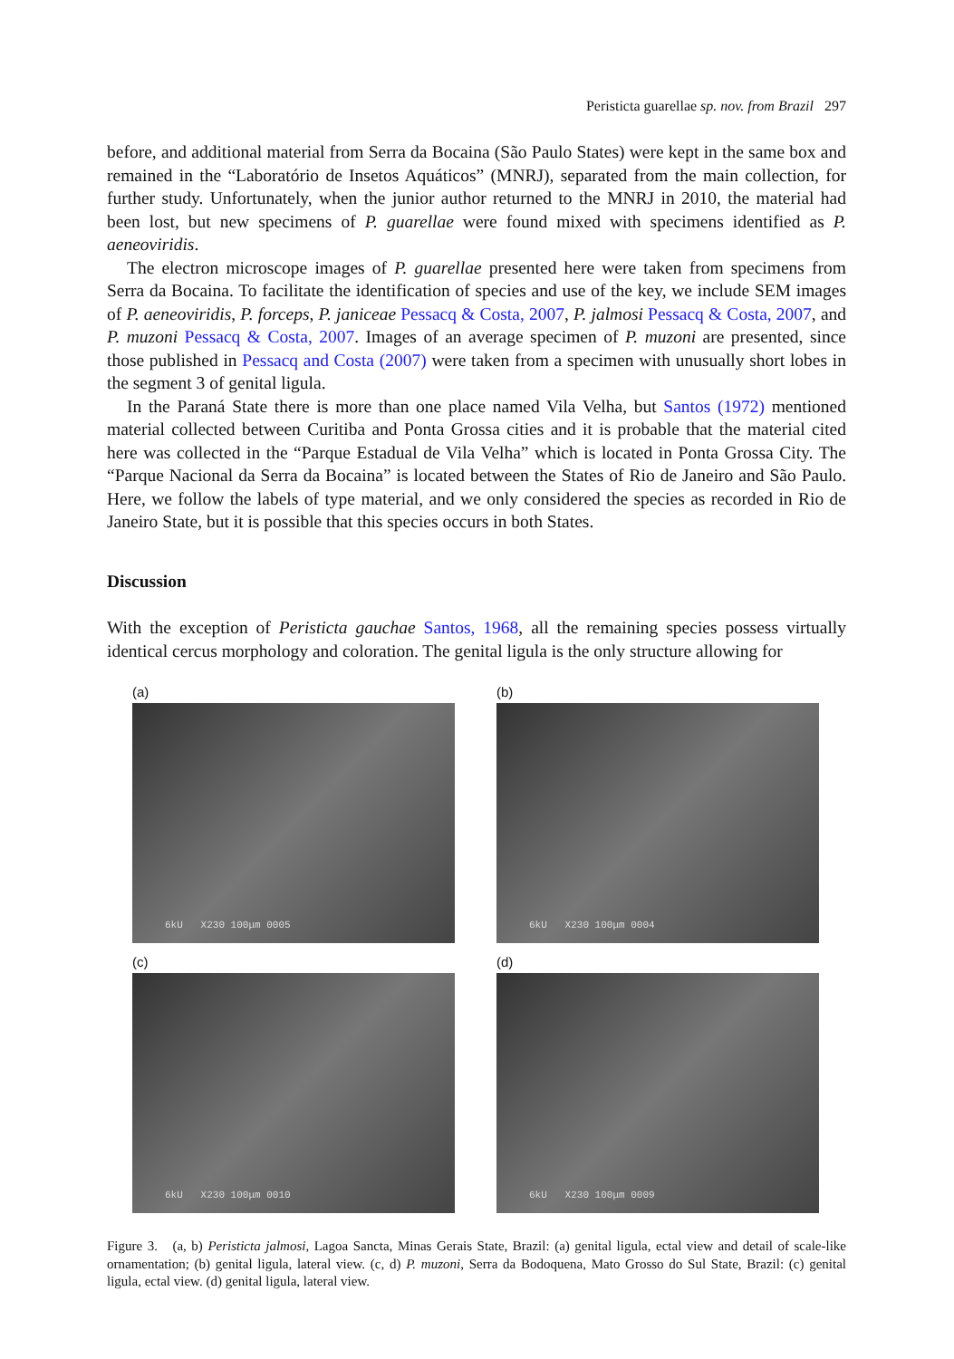Peristicta guarellae sp. nov. from Brazil 297
before, and additional material from Serra da Bocaina (São Paulo States) were kept in the same box and remained in the “Laboratório de Insetos Aquáticos” (MNRJ), separated from the main collection, for further study. Unfortunately, when the junior author returned to the MNRJ in 2010, the material had been lost, but new specimens of P. guarellae were found mixed with specimens identified as P. aeneoviridis.
The electron microscope images of P. guarellae presented here were taken from specimens from Serra da Bocaina. To facilitate the identification of species and use of the key, we include SEM images of P. aeneoviridis, P. forceps, P. janiceae Pessacq & Costa, 2007, P. jalmosi Pessacq & Costa, 2007, and P. muzoni Pessacq & Costa, 2007. Images of an average specimen of P. muzoni are presented, since those published in Pessacq and Costa (2007) were taken from a specimen with unusually short lobes in the segment 3 of genital ligula.
In the Paraná State there is more than one place named Vila Velha, but Santos (1972) mentioned material collected between Curitiba and Ponta Grossa cities and it is probable that the material cited here was collected in the “Parque Estadual de Vila Velha” which is located in Ponta Grossa City. The “Parque Nacional da Serra da Bocaina” is located between the States of Rio de Janeiro and São Paulo. Here, we follow the labels of type material, and we only considered the species as recorded in Rio de Janeiro State, but it is possible that this species occurs in both States.
Discussion
With the exception of Peristicta gauchae Santos, 1968, all the remaining species possess virtually identical cercus morphology and coloration. The genital ligula is the only structure allowing for
(a)
6kU X230 100μm 0005
(b)
6kU X230 100μm 0004
(c)
6kU X230 100μm 0010
(d)
6kU X230 100μm 0009
Figure 3. (a, b) Peristicta jalmosi, Lagoa Sancta, Minas Gerais State, Brazil: (a) genital ligula, ectal view and detail of scale-like ornamentation; (b) genital ligula, lateral view. (c, d) P. muzoni, Serra da Bodoquena, Mato Grosso do Sul State, Brazil: (c) genital ligula, ectal view. (d) genital ligula, lateral view.